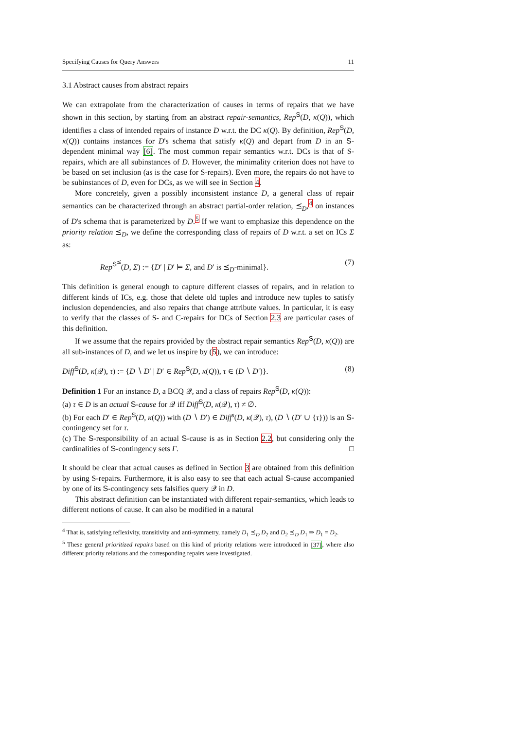Specifying Causes for Query Answers 11
3.1 Abstract causes from abstract repairs
We can extrapolate from the characterization of causes in terms of repairs that we have shown in this section, by starting from an abstract repair-semantics, Rep<sup>S</sup>(D, κ(Q)), which identifies a class of intended repairs of instance D w.r.t. the DC κ(Q). By definition, Rep<sup>S</sup>(D, κ(Q)) contains instances for D's schema that satisfy κ(Q) and depart from D in an S-dependent minimal way [6]. The most common repair semantics w.r.t. DCs is that of S-repairs, which are all subinstances of D. However, the minimality criterion does not have to be based on set inclusion (as is the case for S-repairs). Even more, the repairs do not have to be subinstances of D, even for DCs, as we will see in Section 4.
More concretely, given a possibly inconsistent instance D, a general class of repair semantics can be characterized through an abstract partial-order relation, ⪯<sub>D</sub>,<sup>4</sup> on instances of D's schema that is parameterized by D.<sup>5</sup> If we want to emphasize this dependence on the priority relation ⪯<sub>D</sub>, we define the corresponding class of repairs of D w.r.t. a set on ICs Σ as:
Rep<sup>S<sup>⪯</sup></sup>(D, Σ) := {D′ | D′ ⊨ Σ, and D′ is ⪯<sub>D</sub>-minimal}. (7)
This definition is general enough to capture different classes of repairs, and in relation to different kinds of ICs, e.g. those that delete old tuples and introduce new tuples to satisfy inclusion dependencies, and also repairs that change attribute values. In particular, it is easy to verify that the classes of S- and C-repairs for DCs of Section 2.3 are particular cases of this definition.
If we assume that the repairs provided by the abstract repair semantics Rep<sup>S</sup>(D, κ(Q)) are all sub-instances of D, and we let us inspire by (5), we can introduce:
Diff<sup>S</sup>(D, κ(𝒬), τ) := {D ∖ D′ | D′ ∈ Rep<sup>S</sup>(D, κ(Q)), τ ∈ (D ∖ D′)}. (8)
Definition 1 For an instance D, a BCQ 𝒬, and a class of repairs Rep<sup>S</sup>(D, κ(Q)):
(a) τ ∈ D is an actual S-cause for 𝒬 iff Diff<sup>S</sup>(D, κ(𝒬), τ) ≠ ∅.
(b) For each D′ ∈ Rep<sup>S</sup>(D, κ(Q)) with (D ∖ D′) ∈ Diff<sup>s</sup>(D, κ(𝒬), τ), (D ∖ (D′ ∪ {τ})) is an S-contingency set for τ.
(c) The S-responsibility of an actual S-cause is as in Section 2.2, but considering only the cardinalities of S-contingency sets Γ. □
It should be clear that actual causes as defined in Section 3 are obtained from this definition by using S-repairs. Furthermore, it is also easy to see that each actual S-cause accompanied by one of its S-contingency sets falsifies query 𝒬 in D.
This abstract definition can be instantiated with different repair-semantics, which leads to different notions of cause. It can also be modified in a natural
<sup>4</sup> That is, satisfying reflexivity, transitivity and anti-symmetry, namely D<sub>1</sub> ⪯<sub>D</sub> D<sub>2</sub> and D<sub>2</sub> ⪯<sub>D</sub> D<sub>1</sub> ⇒ D<sub>1</sub> = D<sub>2</sub>.
<sup>5</sup> These general prioritized repairs based on this kind of priority relations were introduced in [37], where also different priority relations and the corresponding repairs were investigated.